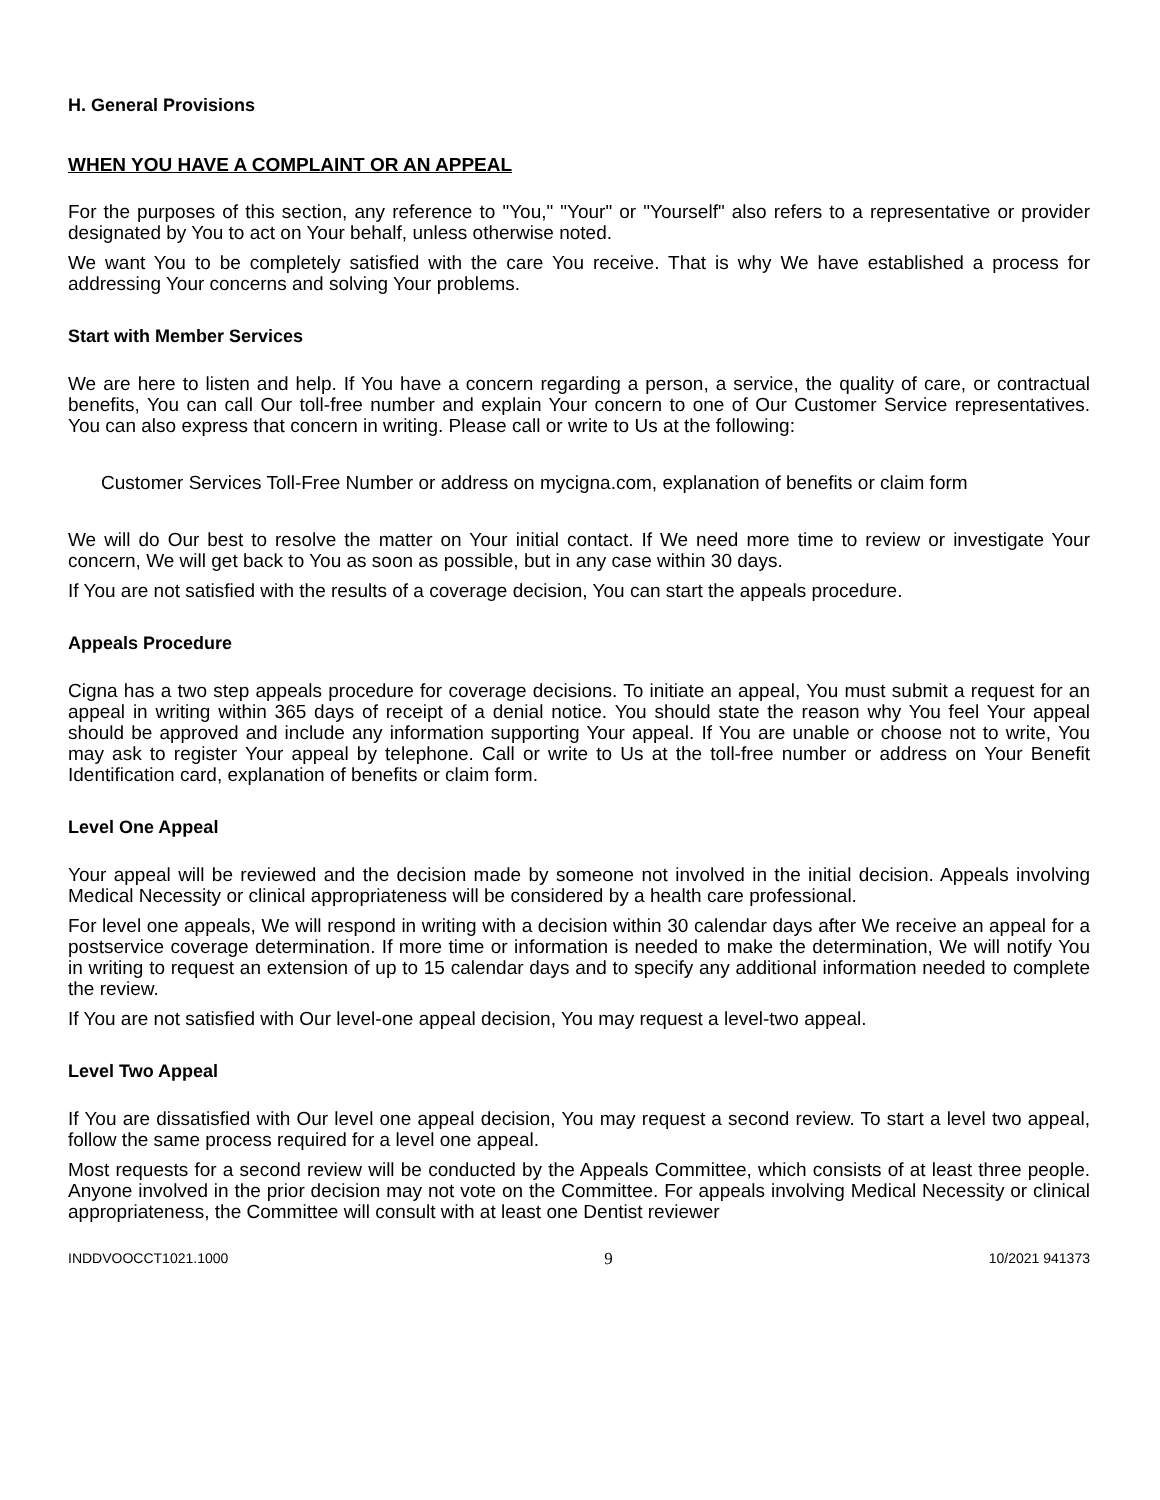H. General Provisions
WHEN YOU HAVE A COMPLAINT OR AN APPEAL
For the purposes of this section, any reference to "You," "Your" or "Yourself" also refers to a representative or provider designated by You to act on Your behalf, unless otherwise noted.
We want You to be completely satisfied with the care You receive. That is why We have established a process for addressing Your concerns and solving Your problems.
Start with Member Services
We are here to listen and help. If You have a concern regarding a person, a service, the quality of care, or contractual benefits, You can call Our toll-free number and explain Your concern to one of Our Customer Service representatives. You can also express that concern in writing. Please call or write to Us at the following:
Customer Services Toll-Free Number or address on mycigna.com, explanation of benefits or claim form
We will do Our best to resolve the matter on Your initial contact. If We need more time to review or investigate Your concern, We will get back to You as soon as possible, but in any case within 30 days.
If You are not satisfied with the results of a coverage decision, You can start the appeals procedure.
Appeals Procedure
Cigna has a two step appeals procedure for coverage decisions. To initiate an appeal, You must submit a request for an appeal in writing within 365 days of receipt of a denial notice. You should state the reason why You feel Your appeal should be approved and include any information supporting Your appeal. If You are unable or choose not to write, You may ask to register Your appeal by telephone. Call or write to Us at the toll-free number or address on Your Benefit Identification card, explanation of benefits or claim form.
Level One Appeal
Your appeal will be reviewed and the decision made by someone not involved in the initial decision. Appeals involving Medical Necessity or clinical appropriateness will be considered by a health care professional.
For level one appeals, We will respond in writing with a decision within 30 calendar days after We receive an appeal for a postservice coverage determination. If more time or information is needed to make the determination, We will notify You in writing to request an extension of up to 15 calendar days and to specify any additional information needed to complete the review.
If You are not satisfied with Our level-one appeal decision, You may request a level-two appeal.
Level Two Appeal
If You are dissatisfied with Our level one appeal decision, You may request a second review. To start a level two appeal, follow the same process required for a level one appeal.
Most requests for a second review will be conducted by the Appeals Committee, which consists of at least three people. Anyone involved in the prior decision may not vote on the Committee. For appeals involving Medical Necessity or clinical appropriateness, the Committee will consult with at least one Dentist reviewer
INDDVOOCCT1021.1000 9 10/2021 941373